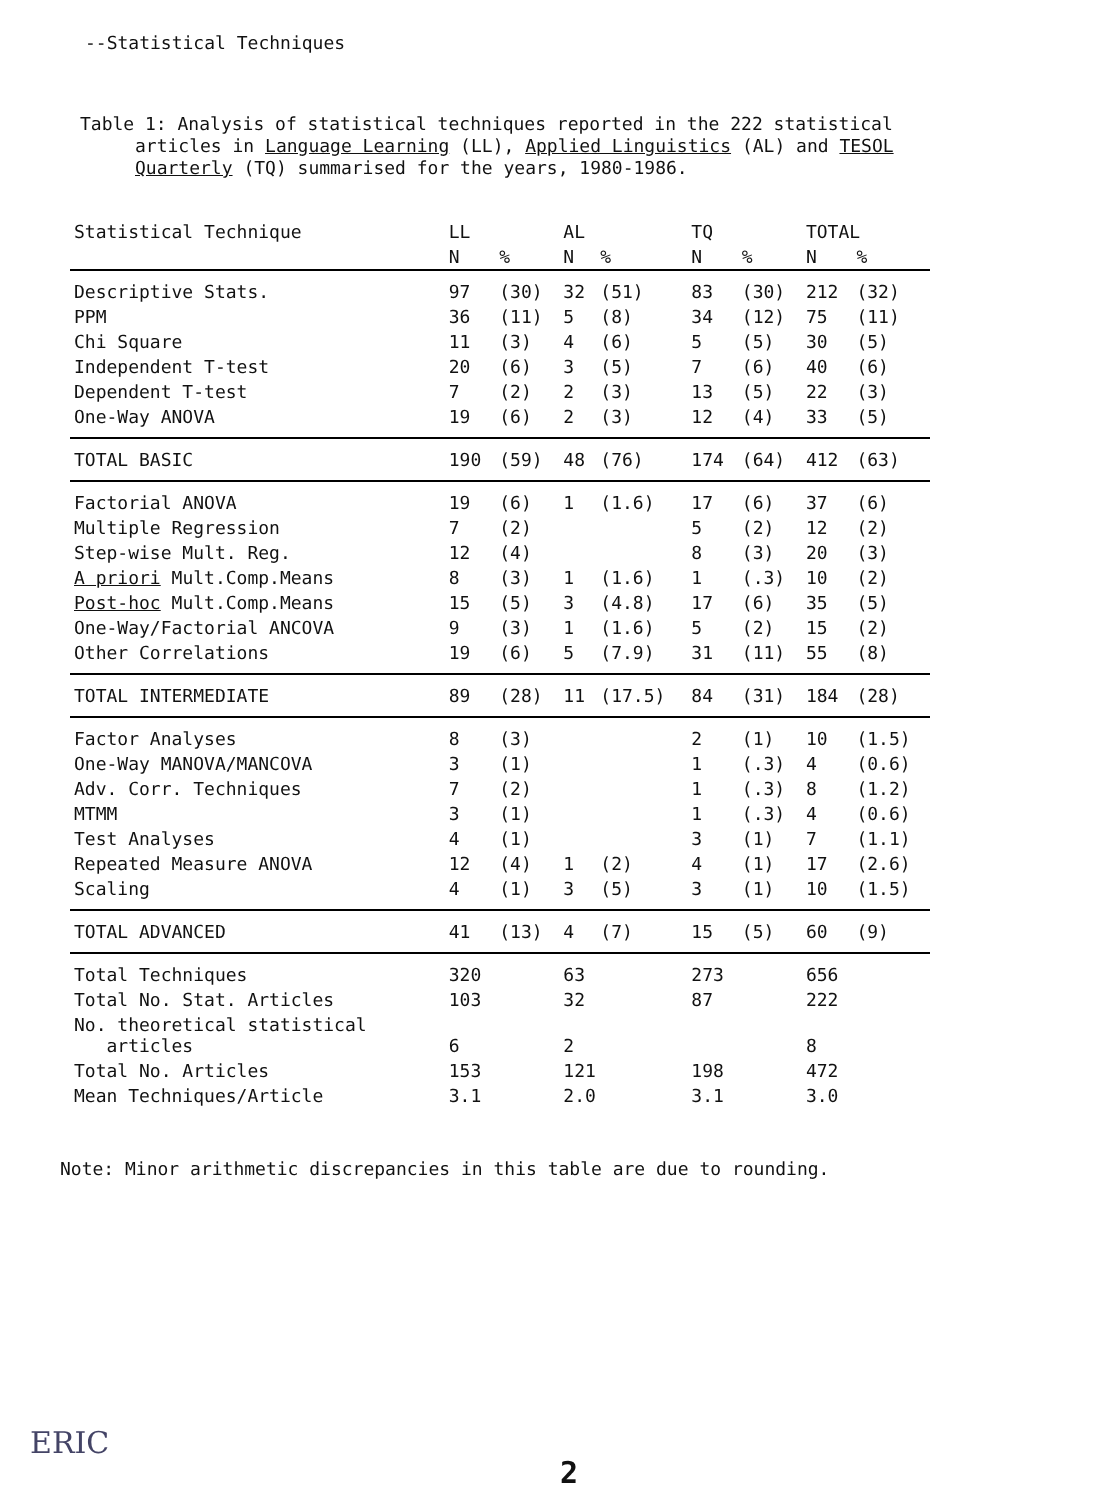--Statistical Techniques
Table 1: Analysis of statistical techniques reported in the 222 statistical
articles in Language Learning (LL), Applied Linguistics (AL) and TESOL Quarterly (TQ) summarised for the years, 1980-1986.
| Statistical Technique | LL | | AL | | TQ | | TOTAL | |
| --- | --- | --- | --- | --- | --- | --- | --- | --- |
| | N | % | N | % | N | % | N | % |
| Descriptive Stats. | 97 | (30) | 32 | (51) | 83 | (30) | 212 | (32) |
| PPM | 36 | (11) | 5 | (8) | 34 | (12) | 75 | (11) |
| Chi Square | 11 | (3) | 4 | (6) | 5 | (5) | 30 | (5) |
| Independent T-test | 20 | (6) | 3 | (5) | 7 | (6) | 40 | (6) |
| Dependent T-test | 7 | (2) | 2 | (3) | 13 | (5) | 22 | (3) |
| One-Way ANOVA | 19 | (6) | 2 | (3) | 12 | (4) | 33 | (5) |
| TOTAL BASIC | 190 | (59) | 48 | (76) | 174 | (64) | 412 | (63) |
| Factorial ANOVA | 19 | (6) | 1 | (1.6) | 17 | (6) | 37 | (6) |
| Multiple Regression | 7 | (2) | | | 5 | (2) | 12 | (2) |
| Step-wise Mult. Reg. | 12 | (4) | | | 8 | (3) | 20 | (3) |
| A priori Mult.Comp.Means | 8 | (3) | 1 | (1.6) | 1 | (.3) | 10 | (2) |
| Post-hoc Mult.Comp.Means | 15 | (5) | 3 | (4.8) | 17 | (6) | 35 | (5) |
| One-Way/Factorial ANCOVA | 9 | (3) | 1 | (1.6) | 5 | (2) | 15 | (2) |
| Other Correlations | 19 | (6) | 5 | (7.9) | 31 | (11) | 55 | (8) |
| TOTAL INTERMEDIATE | 89 | (28) | 11 | (17.5) | 84 | (31) | 184 | (28) |
| Factor Analyses | 8 | (3) | | | 2 | (1) | 10 | (1.5) |
| One-Way MANOVA/MANCOVA | 3 | (1) | | | 1 | (.3) | 4 | (0.6) |
| Adv. Corr. Techniques | 7 | (2) | | | 1 | (.3) | 8 | (1.2) |
| MTMM | 3 | (1) | | | 1 | (.3) | 4 | (0.6) |
| Test Analyses | 4 | (1) | | | 3 | (1) | 7 | (1.1) |
| Repeated Measure ANOVA | 12 | (4) | 1 | (2) | 4 | (1) | 17 | (2.6) |
| Scaling | 4 | (1) | 3 | (5) | 3 | (1) | 10 | (1.5) |
| TOTAL ADVANCED | 41 | (13) | 4 | (7) | 15 | (5) | 60 | (9) |
| Total Techniques | 320 | | 63 | | 273 | | 656 | |
| Total No. Stat. Articles | 103 | | 32 | | 87 | | 222 | |
| No. theoretical statistical articles | 6 | | 2 | | | | 8 | |
| Total No. Articles | 153 | | 121 | | 198 | | 472 | |
| Mean Techniques/Article | 3.1 | | 2.0 | | 3.1 | | 3.0 | |
Note: Minor arithmetic discrepancies in this table are due to rounding.
ERIC
2